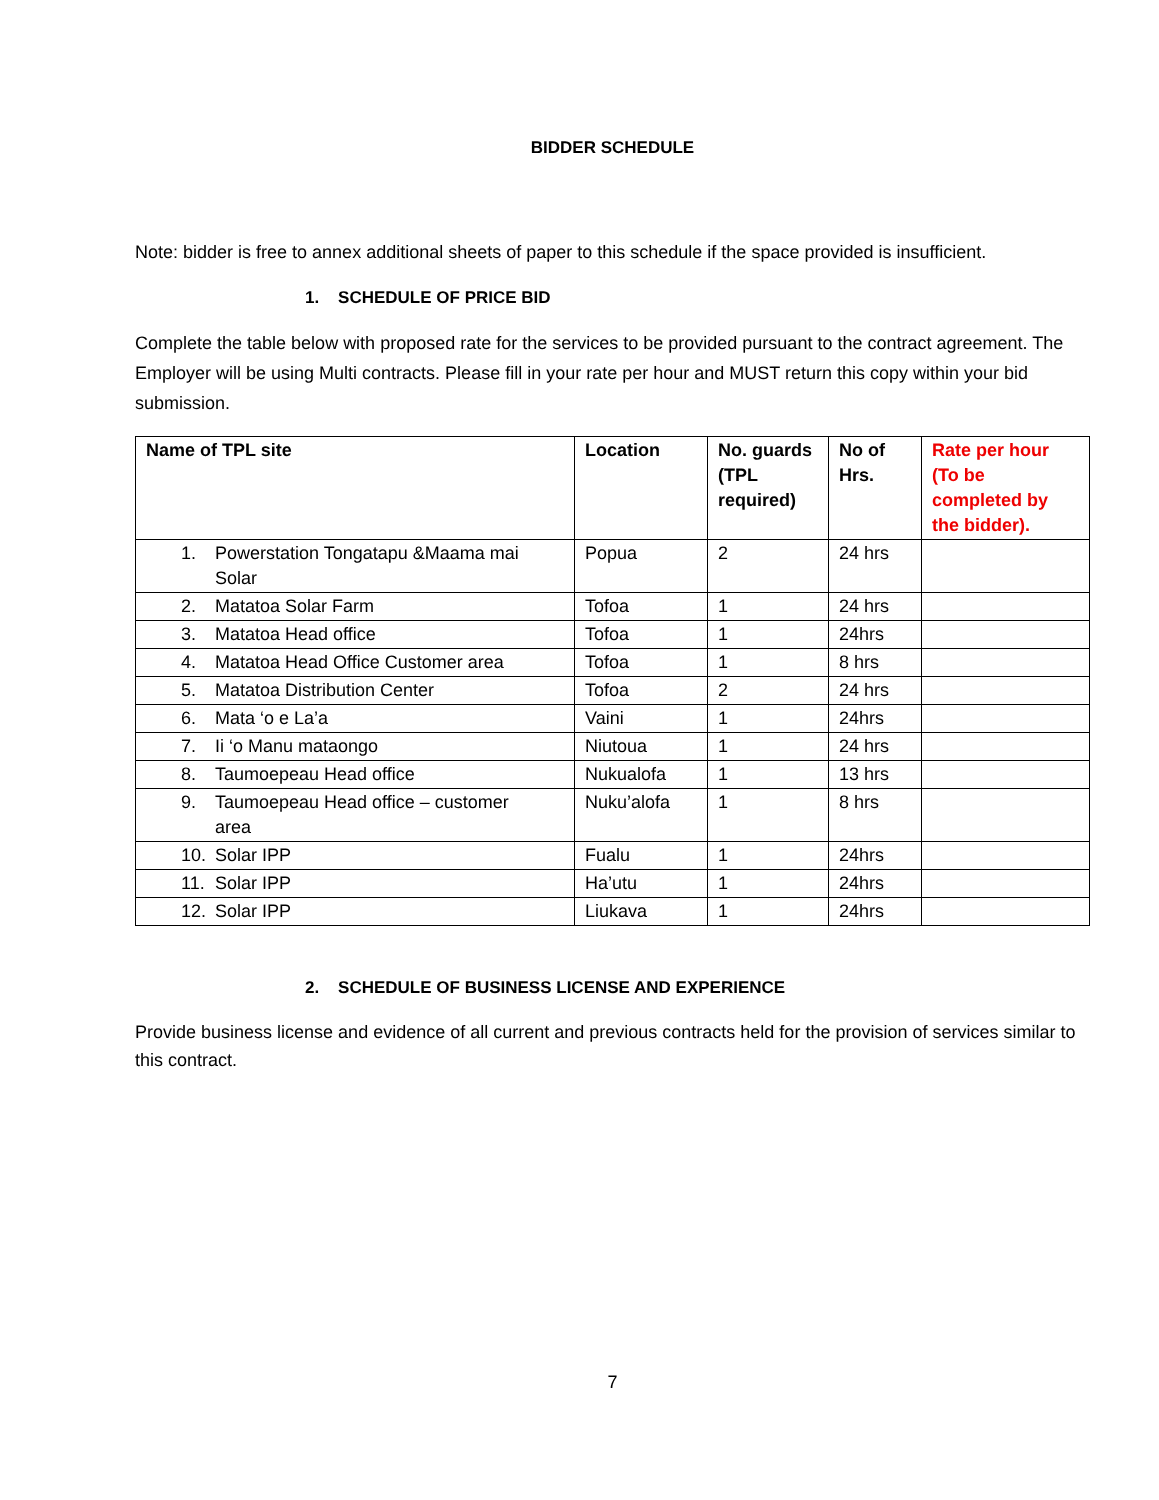BIDDER SCHEDULE
Note: bidder is free to annex additional sheets of paper to this schedule if the space provided is insufficient.
1. SCHEDULE OF PRICE BID
Complete the table below with proposed rate for the services to be provided pursuant to the contract agreement. The Employer will be using Multi contracts. Please fill in your rate per hour and MUST return this copy within your bid submission.
| Name of TPL site | Location | No. guards (TPL required) | No of Hrs. | Rate per hour (To be completed by the bidder). |
| --- | --- | --- | --- | --- |
| 1. Powerstation Tongatapu &Maama mai Solar | Popua | 2 | 24 hrs | |
| 2. Matatoa Solar Farm | Tofoa | 1 | 24 hrs | |
| 3. Matatoa Head office | Tofoa | 1 | 24hrs | |
| 4. Matatoa Head Office Customer area | Tofoa | 1 | 8 hrs | |
| 5. Matatoa Distribution Center | Tofoa | 2 | 24 hrs | |
| 6. Mata ‘o e La’a | Vaini | 1 | 24hrs | |
| 7. Ii ‘o Manu mataongo | Niutoua | 1 | 24 hrs | |
| 8. Taumoepeau Head office | Nukualofa | 1 | 13 hrs | |
| 9. Taumoepeau Head office – customer area | Nuku’alofa | 1 | 8 hrs | |
| 10. Solar IPP | Fualu | 1 | 24hrs | |
| 11. Solar IPP | Ha’utu | 1 | 24hrs | |
| 12. Solar IPP | Liukava | 1 | 24hrs | |
2. SCHEDULE OF BUSINESS LICENSE AND EXPERIENCE
Provide business license and evidence of all current and previous contracts held for the provision of services similar to this contract.
7